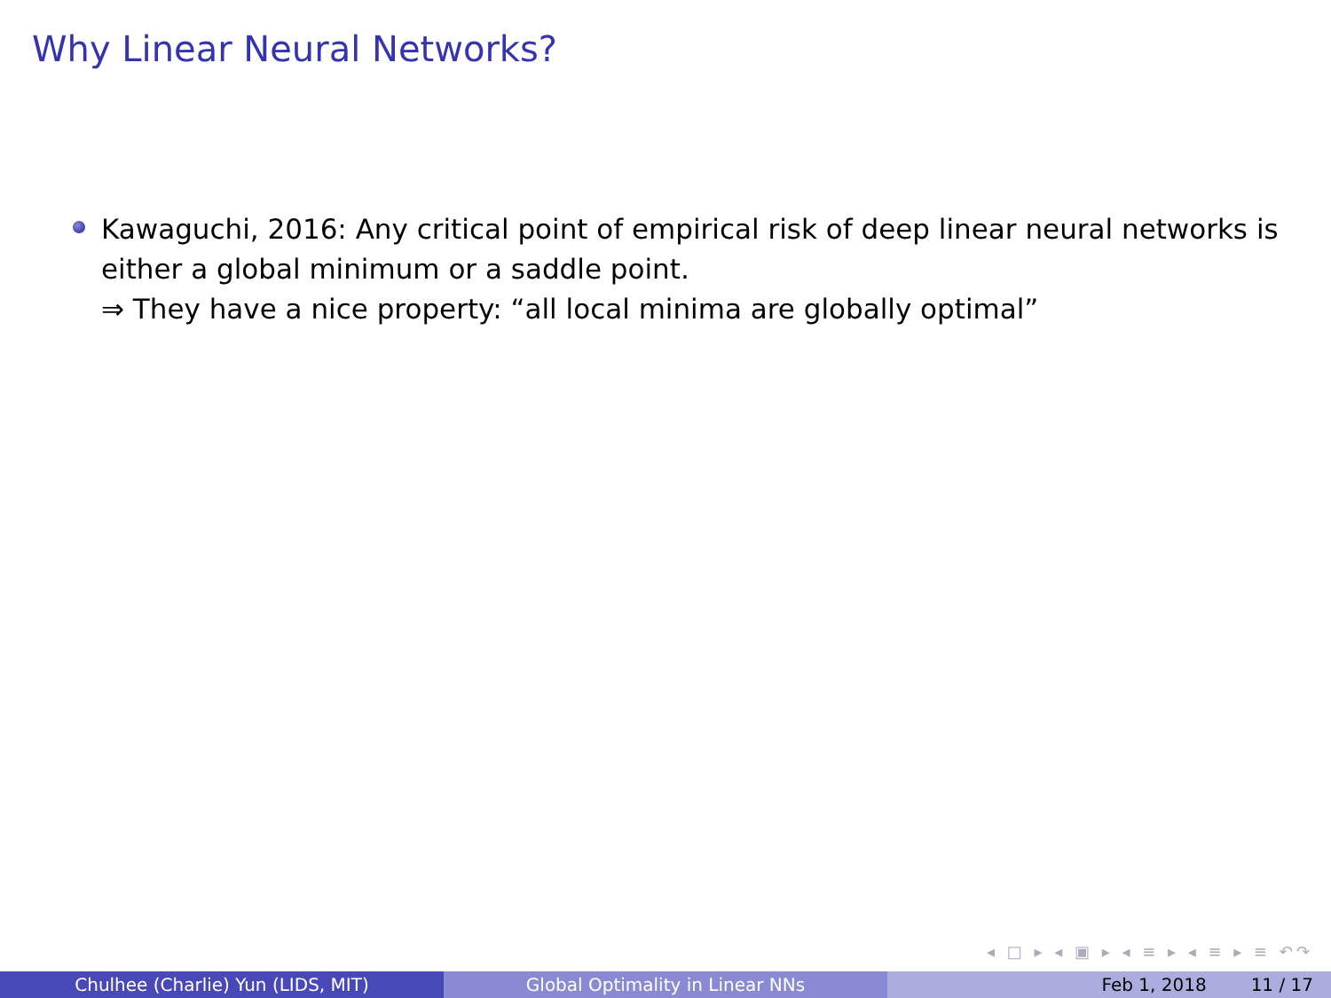Why Linear Neural Networks?
Kawaguchi, 2016: Any critical point of empirical risk of deep linear neural networks is either a global minimum or a saddle point.
⇒ They have a nice property: “all local minima are globally optimal”
◂ □ ▸ ◂ ▣ ▸ ◂ ≡ ▸ ◂ ≡ ▸ ≡ ↶↷
Chulhee (Charlie) Yun (LIDS, MIT) Global Optimality in Linear NNs Feb 1, 2018 11 / 17